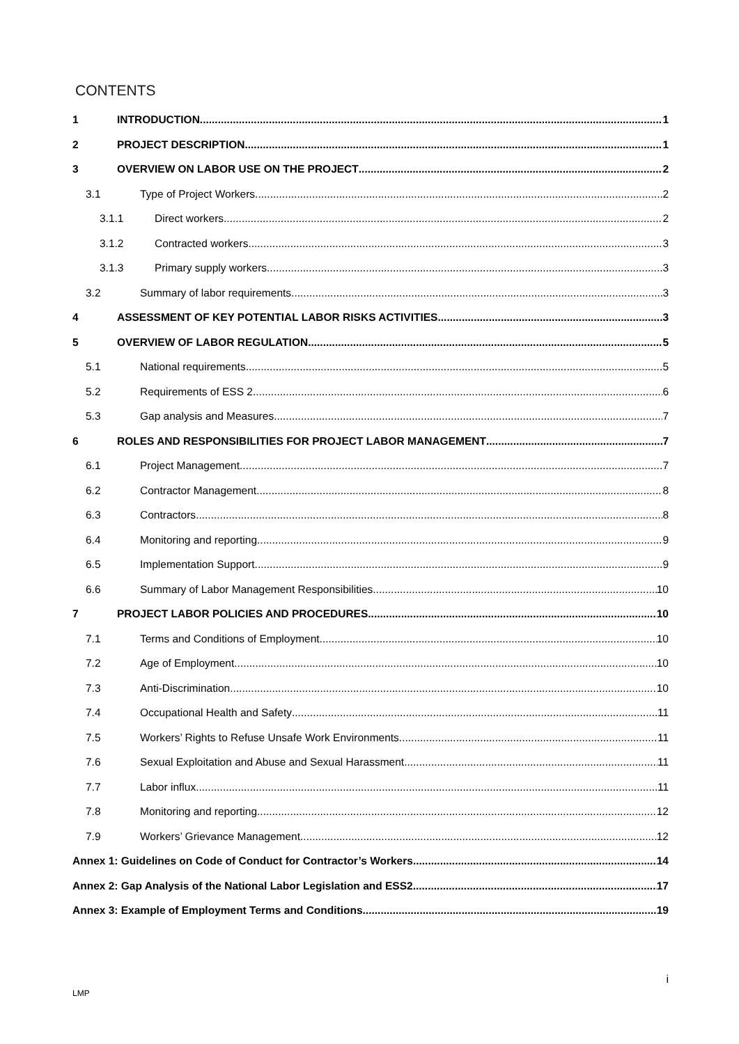CONTENTS
1 INTRODUCTION 1
2 PROJECT DESCRIPTION 1
3 OVERVIEW ON LABOR USE ON THE PROJECT 2
3.1 Type of Project Workers 2
3.1.1 Direct workers 2
3.1.2 Contracted workers 3
3.1.3 Primary supply workers 3
3.2 Summary of labor requirements 3
4 ASSESSMENT OF KEY POTENTIAL LABOR RISKS ACTIVITIES 3
5 OVERVIEW OF LABOR REGULATION 5
5.1 National requirements 5
5.2 Requirements of ESS 2 6
5.3 Gap analysis and Measures 7
6 ROLES AND RESPONSIBILITIES FOR PROJECT LABOR MANAGEMENT 7
6.1 Project Management 7
6.2 Contractor Management 8
6.3 Contractors 8
6.4 Monitoring and reporting 9
6.5 Implementation Support 9
6.6 Summary of Labor Management Responsibilities 10
7 PROJECT LABOR POLICIES AND PROCEDURES 10
7.1 Terms and Conditions of Employment 10
7.2 Age of Employment 10
7.3 Anti-Discrimination 10
7.4 Occupational Health and Safety 11
7.5 Workers’ Rights to Refuse Unsafe Work Environments 11
7.6 Sexual Exploitation and Abuse and Sexual Harassment 11
7.7 Labor influx 11
7.8 Monitoring and reporting 12
7.9 Workers’ Grievance Management 12
Annex 1: Guidelines on Code of Conduct for Contractor’s Workers 14
Annex 2: Gap Analysis of the National Labor Legislation and ESS2 17
Annex 3: Example of Employment Terms and Conditions 19
i
LMP